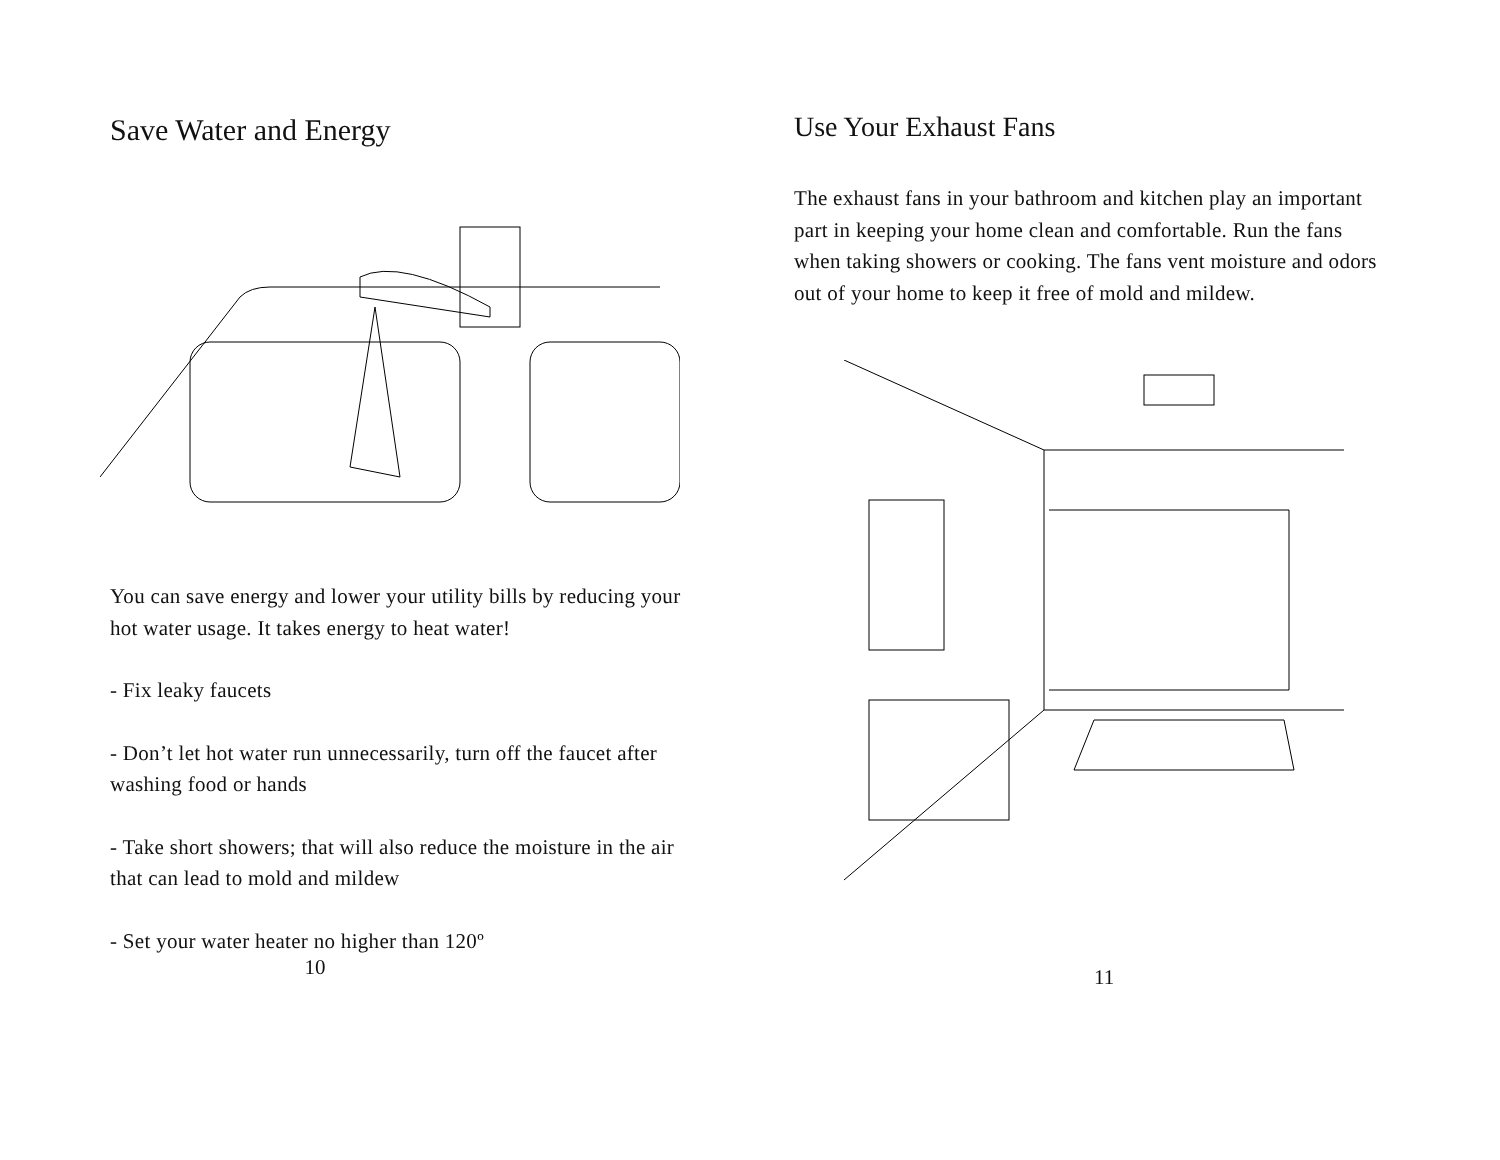Save Water and Energy
You can save energy and lower your utility bills by reducing your hot water usage. It takes energy to heat water!
- Fix leaky faucets
- Don’t let hot water run unnecessarily, turn off the faucet after washing food or hands
- Take short showers; that will also reduce the moisture in the air that can lead to mold and mildew
- Set your water heater no higher than 120º
10
Use Your Exhaust Fans
The exhaust fans in your bathroom and kitchen play an important part in keeping your home clean and comfortable. Run the fans when taking showers or cooking. The fans vent moisture and odors out of your home to keep it free of mold and mildew.
11